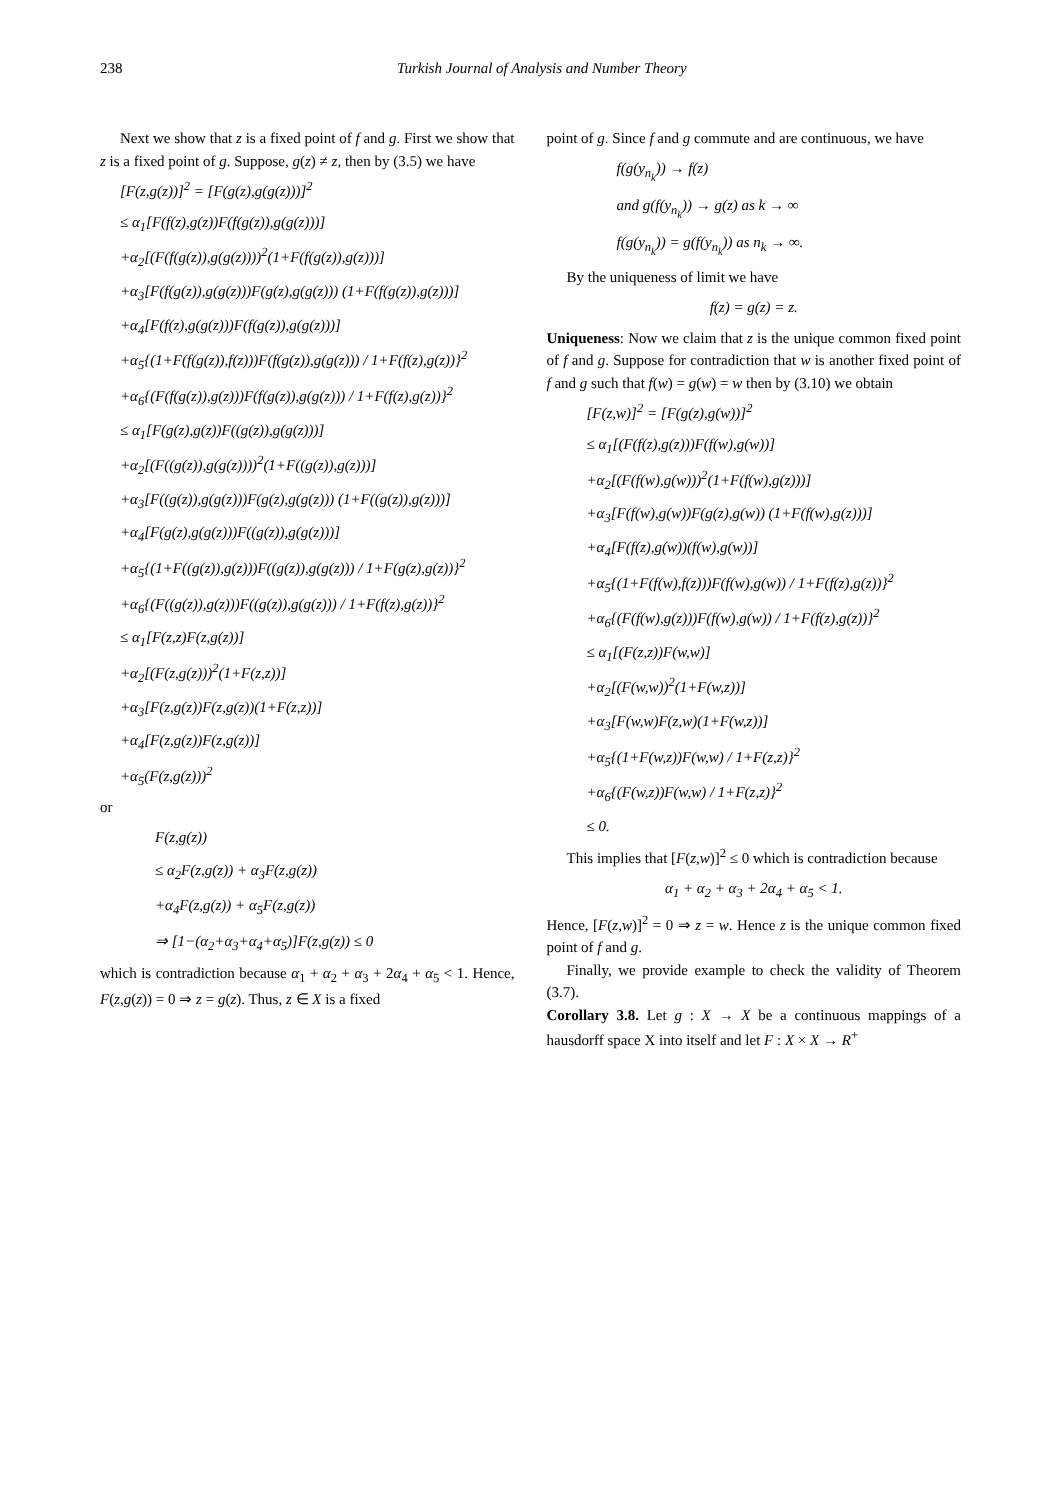238 Turkish Journal of Analysis and Number Theory
Next we show that z is a fixed point of f and g. First we show that z is a fixed point of g. Suppose, g(z) ≠ z, then by (3.5) we have
[F(z,g(z))]<sup>2</sup> = [F(g(z),g(g(z)))]<sup>2</sup>
≤ α<sub>1</sub>[F(f(z),g(z))F(f(g(z)),g(g(z)))]
+α<sub>2</sub>[(F(f(g(z)),g(g(z))))<sup>2</sup>(1+F(f(g(z)),g(z)))]
+α<sub>3</sub>[F(f(g(z)),g(g(z)))F(g(z),g(g(z))) (1+F(f(g(z)),g(z)))]
+α<sub>4</sub>[F(f(z),g(g(z)))F(f(g(z)),g(g(z)))]
+α<sub>5</sub>{(1+F(f(g(z)),f(z)))F(f(g(z)),g(g(z))) / 1+F(f(z),g(z))}<sup>2</sup>
+α<sub>6</sub>{(F(f(g(z)),g(z)))F(f(g(z)),g(g(z))) / 1+F(f(z),g(z))}<sup>2</sup>
≤ α<sub>1</sub>[F(g(z),g(z))F((g(z)),g(g(z)))]
+α<sub>2</sub>[(F((g(z)),g(g(z))))<sup>2</sup>(1+F((g(z)),g(z)))]
+α<sub>3</sub>[F((g(z)),g(g(z)))F(g(z),g(g(z))) (1+F((g(z)),g(z)))]
+α<sub>4</sub>[F(g(z),g(g(z)))F((g(z)),g(g(z)))]
+α<sub>5</sub>{(1+F((g(z)),g(z)))F((g(z)),g(g(z))) / 1+F(g(z),g(z))}<sup>2</sup>
+α<sub>6</sub>{(F((g(z)),g(z)))F((g(z)),g(g(z))) / 1+F(f(z),g(z))}<sup>2</sup>
≤ α<sub>1</sub>[F(z,z)F(z,g(z))]
+α<sub>2</sub>[(F(z,g(z)))<sup>2</sup>(1+F(z,z))]
+α<sub>3</sub>[F(z,g(z))F(z,g(z))(1+F(z,z))]
+α<sub>4</sub>[F(z,g(z))F(z,g(z))]
+α<sub>5</sub>(F(z,g(z)))<sup>2</sup>
or
F(z,g(z))
≤ α<sub>2</sub>F(z,g(z)) + α<sub>3</sub>F(z,g(z))
+α<sub>4</sub>F(z,g(z)) + α<sub>5</sub>F(z,g(z))
⇒ [1−(α<sub>2</sub>+α<sub>3</sub>+α<sub>4</sub>+α<sub>5</sub>)]F(z,g(z)) ≤ 0
which is contradiction because α<sub>1</sub> + α<sub>2</sub> + α<sub>3</sub> + 2α<sub>4</sub> + α<sub>5</sub> < 1. Hence, F(z,g(z)) = 0 ⇒ z = g(z). Thus, z ∈ X is a fixed
point of g. Since f and g commute and are continuous, we have
f(g(y<sub>n<sub>k</sub></sub>)) → f(z)
and g(f(y<sub>n<sub>k</sub></sub>)) → g(z) as k → ∞
f(g(y<sub>n<sub>k</sub></sub>)) = g(f(y<sub>n<sub>k</sub></sub>)) as n<sub>k</sub> → ∞.
By the uniqueness of limit we have
f(z) = g(z) = z.
Uniqueness: Now we claim that z is the unique common fixed point of f and g. Suppose for contradiction that w is another fixed point of f and g such that f(w) = g(w) = w then by (3.10) we obtain
[F(z,w)]<sup>2</sup> = [F(g(z),g(w))]<sup>2</sup>
≤ α<sub>1</sub>[(F(f(z),g(z)))F(f(w),g(w))]
+α<sub>2</sub>[(F(f(w),g(w)))<sup>2</sup>(1+F(f(w),g(z)))]
+α<sub>3</sub>[F(f(w),g(w))F(g(z),g(w)) (1+F(f(w),g(z)))]
+α<sub>4</sub>[F(f(z),g(w))(f(w),g(w))]
+α<sub>5</sub>{(1+F(f(w),f(z)))F(f(w),g(w)) / 1+F(f(z),g(z))}<sup>2</sup>
+α<sub>6</sub>{(F(f(w),g(z)))F(f(w),g(w)) / 1+F(f(z),g(z))}<sup>2</sup>
≤ α<sub>1</sub>[(F(z,z))F(w,w)]
+α<sub>2</sub>[(F(w,w))<sup>2</sup>(1+F(w,z))]
+α<sub>3</sub>[F(w,w)F(z,w)(1+F(w,z))]
+α<sub>5</sub>{(1+F(w,z))F(w,w) / 1+F(z,z)}<sup>2</sup>
+α<sub>6</sub>{(F(w,z))F(w,w) / 1+F(z,z)}<sup>2</sup>
≤ 0.
This implies that [F(z,w)]<sup>2</sup> ≤ 0 which is contradiction because
α<sub>1</sub> + α<sub>2</sub> + α<sub>3</sub> + 2α<sub>4</sub> + α<sub>5</sub> < 1.
Hence, [F(z,w)]<sup>2</sup> = 0 ⇒ z = w. Hence z is the unique common fixed point of f and g.
Finally, we provide example to check the validity of Theorem (3.7).
Corollary 3.8. Let g : X → X be a continuous mappings of a hausdorff space X into itself and let F : X × X → R<sup>+</sup>